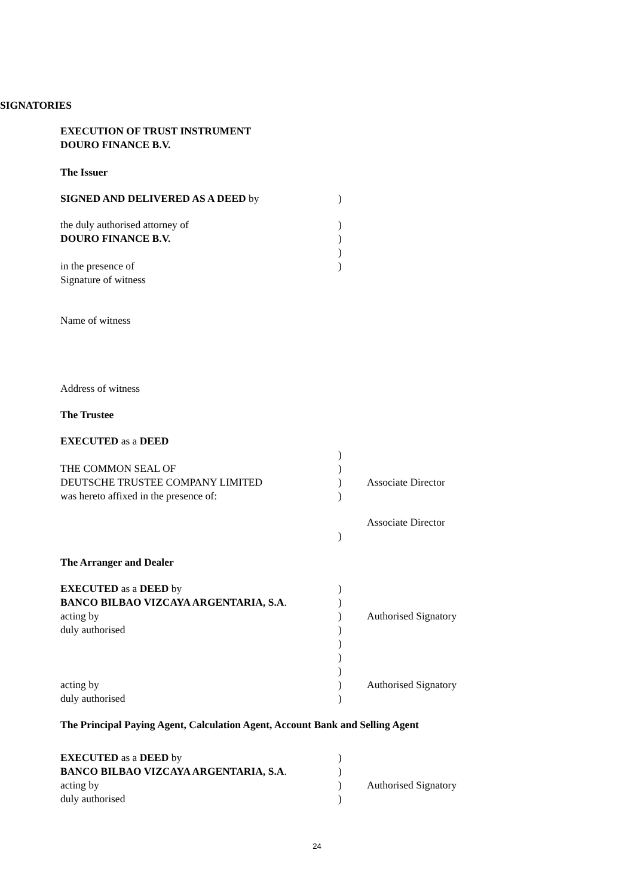SIGNATORIES
EXECUTION OF TRUST INSTRUMENT
DOURO FINANCE B.V.
The Issuer
SIGNED AND DELIVERED AS A DEED by)
the duly authorised attorney of)
DOURO FINANCE B.V.)
)
in the presence of)
Signature of witness
Name of witness
Address of witness
The Trustee
EXECUTED as a DEED
)
THE COMMON SEAL OF)
DEUTSCHE TRUSTEE COMPANY LIMITED) Associate Director
was hereto affixed in the presence of:)
Associate Director
)
The Arranger and Dealer
EXECUTED as a DEED by)
BANCO BILBAO VIZCAYA ARGENTARIA, S.A.)
acting by) Authorised Signatory
duly authorised)
)
)
)
acting by) Authorised Signatory
duly authorised)
The Principal Paying Agent, Calculation Agent, Account Bank and Selling Agent
EXECUTED as a DEED by)
BANCO BILBAO VIZCAYA ARGENTARIA, S.A.)
acting by) Authorised Signatory
duly authorised)
24